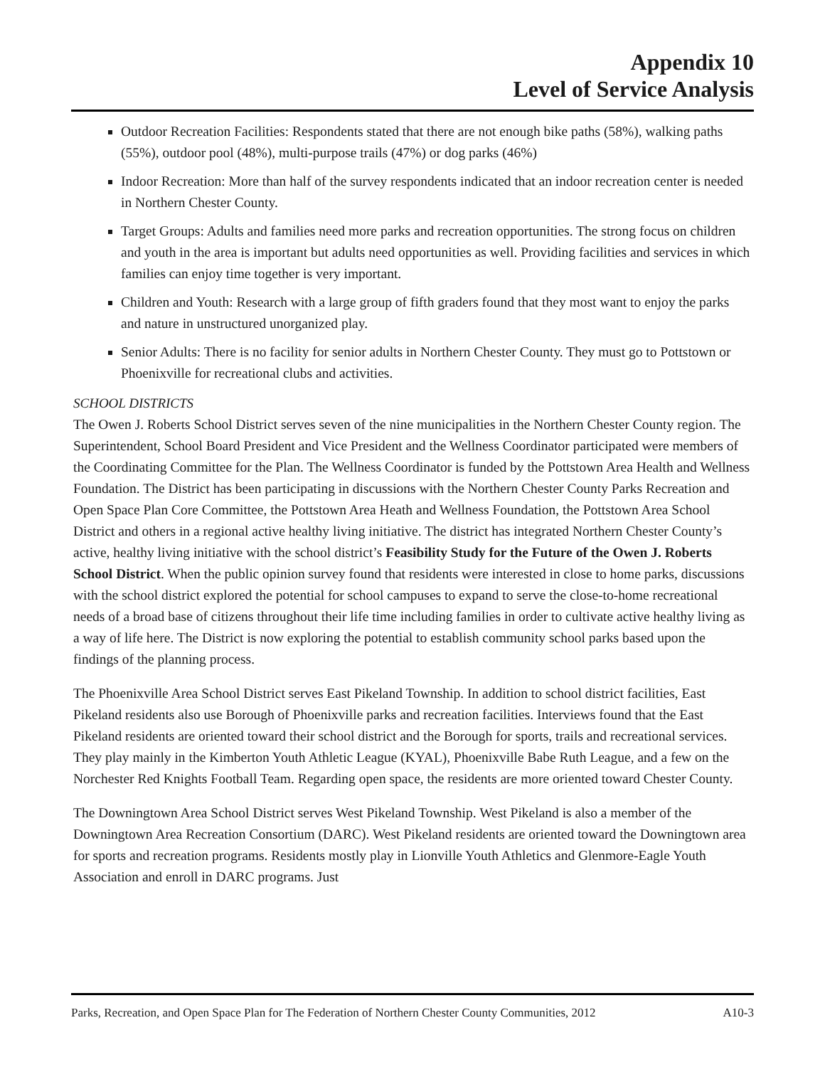Appendix 10
Level of Service Analysis
Outdoor Recreation Facilities: Respondents stated that there are not enough bike paths (58%), walking paths (55%), outdoor pool (48%), multi-purpose trails (47%) or dog parks (46%)
Indoor Recreation: More than half of the survey respondents indicated that an indoor recreation center is needed in Northern Chester County.
Target Groups: Adults and families need more parks and recreation opportunities. The strong focus on children and youth in the area is important but adults need opportunities as well. Providing facilities and services in which families can enjoy time together is very important.
Children and Youth: Research with a large group of fifth graders found that they most want to enjoy the parks and nature in unstructured unorganized play.
Senior Adults: There is no facility for senior adults in Northern Chester County. They must go to Pottstown or Phoenixville for recreational clubs and activities.
SCHOOL DISTRICTS
The Owen J. Roberts School District serves seven of the nine municipalities in the Northern Chester County region. The Superintendent, School Board President and Vice President and the Wellness Coordinator participated were members of the Coordinating Committee for the Plan. The Wellness Coordinator is funded by the Pottstown Area Health and Wellness Foundation. The District has been participating in discussions with the Northern Chester County Parks Recreation and Open Space Plan Core Committee, the Pottstown Area Heath and Wellness Foundation, the Pottstown Area School District and others in a regional active healthy living initiative. The district has integrated Northern Chester County’s active, healthy living initiative with the school district’s Feasibility Study for the Future of the Owen J. Roberts School District. When the public opinion survey found that residents were interested in close to home parks, discussions with the school district explored the potential for school campuses to expand to serve the close-to-home recreational needs of a broad base of citizens throughout their life time including families in order to cultivate active healthy living as a way of life here. The District is now exploring the potential to establish community school parks based upon the findings of the planning process.
The Phoenixville Area School District serves East Pikeland Township. In addition to school district facilities, East Pikeland residents also use Borough of Phoenixville parks and recreation facilities. Interviews found that the East Pikeland residents are oriented toward their school district and the Borough for sports, trails and recreational services. They play mainly in the Kimberton Youth Athletic League (KYAL), Phoenixville Babe Ruth League, and a few on the Norchester Red Knights Football Team. Regarding open space, the residents are more oriented toward Chester County.
The Downingtown Area School District serves West Pikeland Township. West Pikeland is also a member of the Downingtown Area Recreation Consortium (DARC). West Pikeland residents are oriented toward the Downingtown area for sports and recreation programs. Residents mostly play in Lionville Youth Athletics and Glenmore-Eagle Youth Association and enroll in DARC programs. Just
Parks, Recreation, and Open Space Plan for The Federation of Northern Chester County Communities, 2012 A10-3